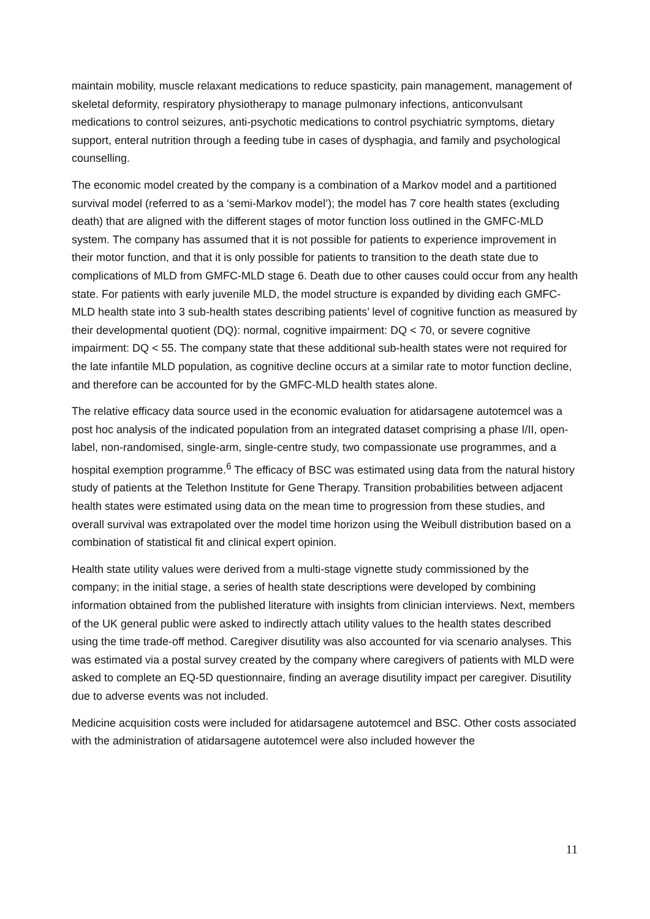maintain mobility, muscle relaxant medications to reduce spasticity, pain management, management of skeletal deformity, respiratory physiotherapy to manage pulmonary infections, anticonvulsant medications to control seizures, anti-psychotic medications to control psychiatric symptoms, dietary support, enteral nutrition through a feeding tube in cases of dysphagia, and family and psychological counselling.
The economic model created by the company is a combination of a Markov model and a partitioned survival model (referred to as a ‘semi-Markov model’); the model has 7 core health states (excluding death) that are aligned with the different stages of motor function loss outlined in the GMFC-MLD system. The company has assumed that it is not possible for patients to experience improvement in their motor function, and that it is only possible for patients to transition to the death state due to complications of MLD from GMFC-MLD stage 6. Death due to other causes could occur from any health state. For patients with early juvenile MLD, the model structure is expanded by dividing each GMFC-MLD health state into 3 sub-health states describing patients’ level of cognitive function as measured by their developmental quotient (DQ): normal, cognitive impairment: DQ < 70, or severe cognitive impairment: DQ < 55. The company state that these additional sub-health states were not required for the late infantile MLD population, as cognitive decline occurs at a similar rate to motor function decline, and therefore can be accounted for by the GMFC-MLD health states alone.
The relative efficacy data source used in the economic evaluation for atidarsagene autotemcel was a post hoc analysis of the indicated population from an integrated dataset comprising a phase I/II, open-label, non-randomised, single-arm, single-centre study, two compassionate use programmes, and a hospital exemption programme.<sup>6</sup> The efficacy of BSC was estimated using data from the natural history study of patients at the Telethon Institute for Gene Therapy. Transition probabilities between adjacent health states were estimated using data on the mean time to progression from these studies, and overall survival was extrapolated over the model time horizon using the Weibull distribution based on a combination of statistical fit and clinical expert opinion.
Health state utility values were derived from a multi-stage vignette study commissioned by the company; in the initial stage, a series of health state descriptions were developed by combining information obtained from the published literature with insights from clinician interviews. Next, members of the UK general public were asked to indirectly attach utility values to the health states described using the time trade-off method. Caregiver disutility was also accounted for via scenario analyses. This was estimated via a postal survey created by the company where caregivers of patients with MLD were asked to complete an EQ-5D questionnaire, finding an average disutility impact per caregiver. Disutility due to adverse events was not included.
Medicine acquisition costs were included for atidarsagene autotemcel and BSC. Other costs associated with the administration of atidarsagene autotemcel were also included however the
11